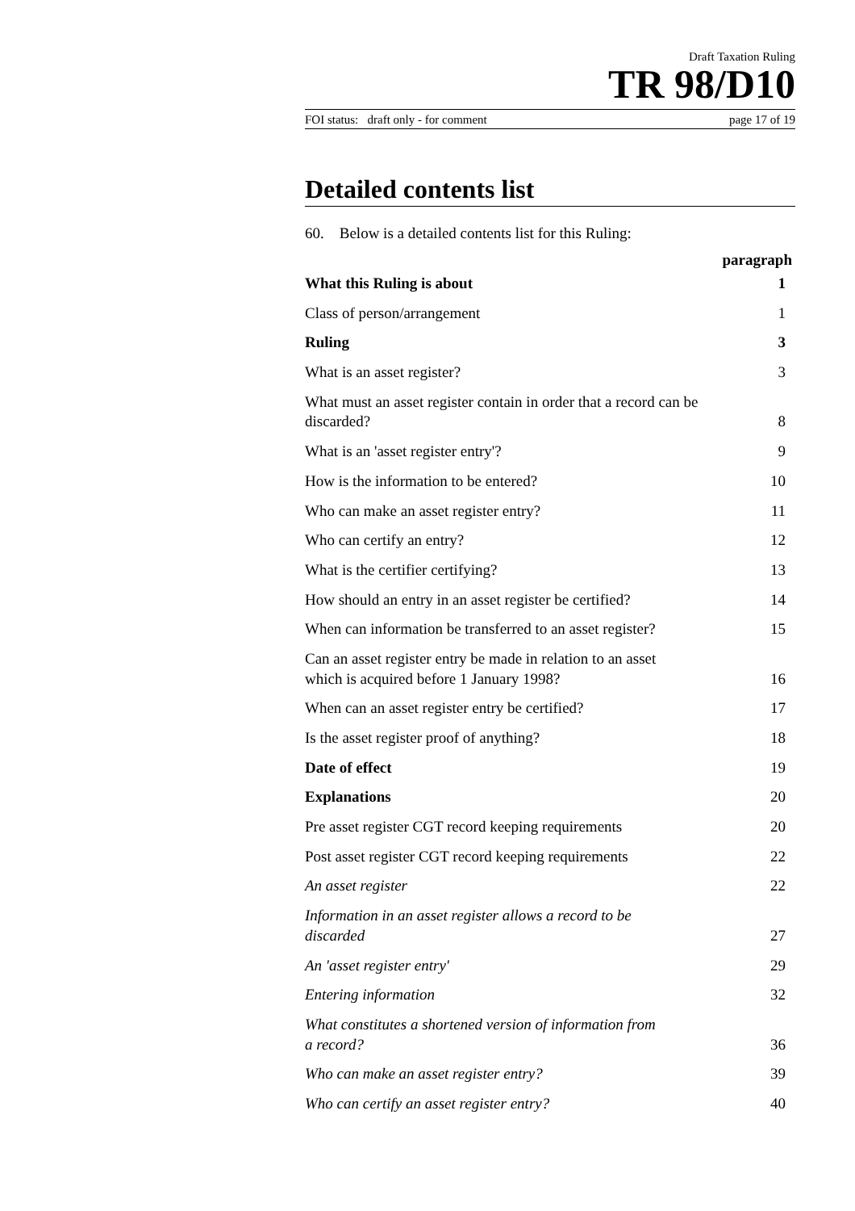Draft Taxation Ruling
TR 98/D10
FOI status: draft only - for comment page 17 of 19
Detailed contents list
60. Below is a detailed contents list for this Ruling:
| | paragraph |
| --- | --- |
| What this Ruling is about | 1 |
| Class of person/arrangement | 1 |
| Ruling | 3 |
| What is an asset register? | 3 |
| What must an asset register contain in order that a record can be discarded? | 8 |
| What is an 'asset register entry'? | 9 |
| How is the information to be entered? | 10 |
| Who can make an asset register entry? | 11 |
| Who can certify an entry? | 12 |
| What is the certifier certifying? | 13 |
| How should an entry in an asset register be certified? | 14 |
| When can information be transferred to an asset register? | 15 |
| Can an asset register entry be made in relation to an asset which is acquired before 1 January 1998? | 16 |
| When can an asset register entry be certified? | 17 |
| Is the asset register proof of anything? | 18 |
| Date of effect | 19 |
| Explanations | 20 |
| Pre asset register CGT record keeping requirements | 20 |
| Post asset register CGT record keeping requirements | 22 |
| An asset register | 22 |
| Information in an asset register allows a record to be discarded | 27 |
| An 'asset register entry' | 29 |
| Entering information | 32 |
| What constitutes a shortened version of information from a record? | 36 |
| Who can make an asset register entry? | 39 |
| Who can certify an asset register entry? | 40 |